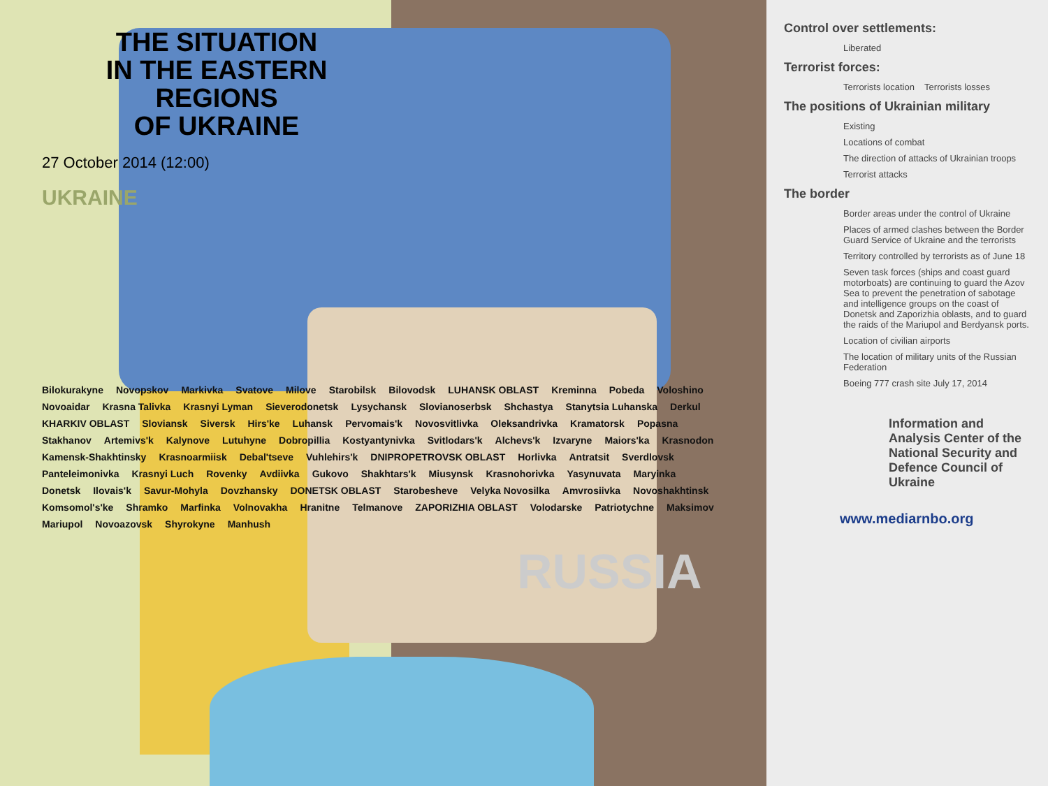THE SITUATION
IN THE EASTERN REGIONS
OF UKRAINE
27 October 2014 (12:00)
UKRAINE
Bilokurakyne Novopskov Markivka Svatove Milove Starobilsk Bilovodsk LUHANSK OBLAST Kreminna Pobeda Voloshino Novoaidar Krasna Talivka Krasnyi Lyman Sieverodonetsk Lysychansk Slovianoserbsk Shchastya Stanytsia Luhanska Derkul KHARKIV OBLAST Sloviansk Siversk Hirs'ke Luhansk Pervomais'k Novosvitlivka Oleksandrivka Kramatorsk Popasna Stakhanov Artemivs'k Kalynove Lutuhyne Dobropillia Kostyantynivka Svitlodars'k Alchevs'k Izvaryne Maiors'ka Krasnodon Kamensk-Shakhtinsky Krasnoarmiisk Debal'tseve Vuhlehirs'k DNIPROPETROVSK OBLAST Horlivka Antratsit Sverdlovsk Panteleimonivka Krasnyi Luch Rovenky Avdiivka Gukovo Shakhtars'k Miusynsk Krasnohorivka Yasynuvata Maryinka Donetsk Ilovais'k Savur-Mohyla Dovzhansky DONETSK OBLAST Starobesheve Velyka Novosilka Amvrosiivka Novoshakhtinsk Komsomol's'ke Shramko Marfinka Volnovakha Hranitne Telmanove ZAPORIZHIA OBLAST Volodarske Patriotychne Maksimov Mariupol Novoazovsk Shyrokyne Manhush
RUSSIA
Control over settlements:
Liberated
Terrorist forces:
Terrorists location Terrorists losses
The positions of Ukrainian military
Existing
Locations of combat
The direction of attacks of Ukrainian troops
Terrorist attacks
The border
Border areas under the control of Ukraine
Places of armed clashes between the Border Guard Service of Ukraine and the terrorists
Territory controlled by terrorists as of June 18
Seven task forces (ships and coast guard motorboats) are continuing to guard the Azov Sea to prevent the penetration of sabotage and intelligence groups on the coast of Donetsk and Zaporizhia oblasts, and to guard the raids of the Mariupol and Berdyansk ports.
Location of civilian airports
The location of military units of the Russian Federation
Boeing 777 crash site July 17, 2014
Information and Analysis Center of the National Security and Defence Council of Ukraine
www.mediarnbo.org